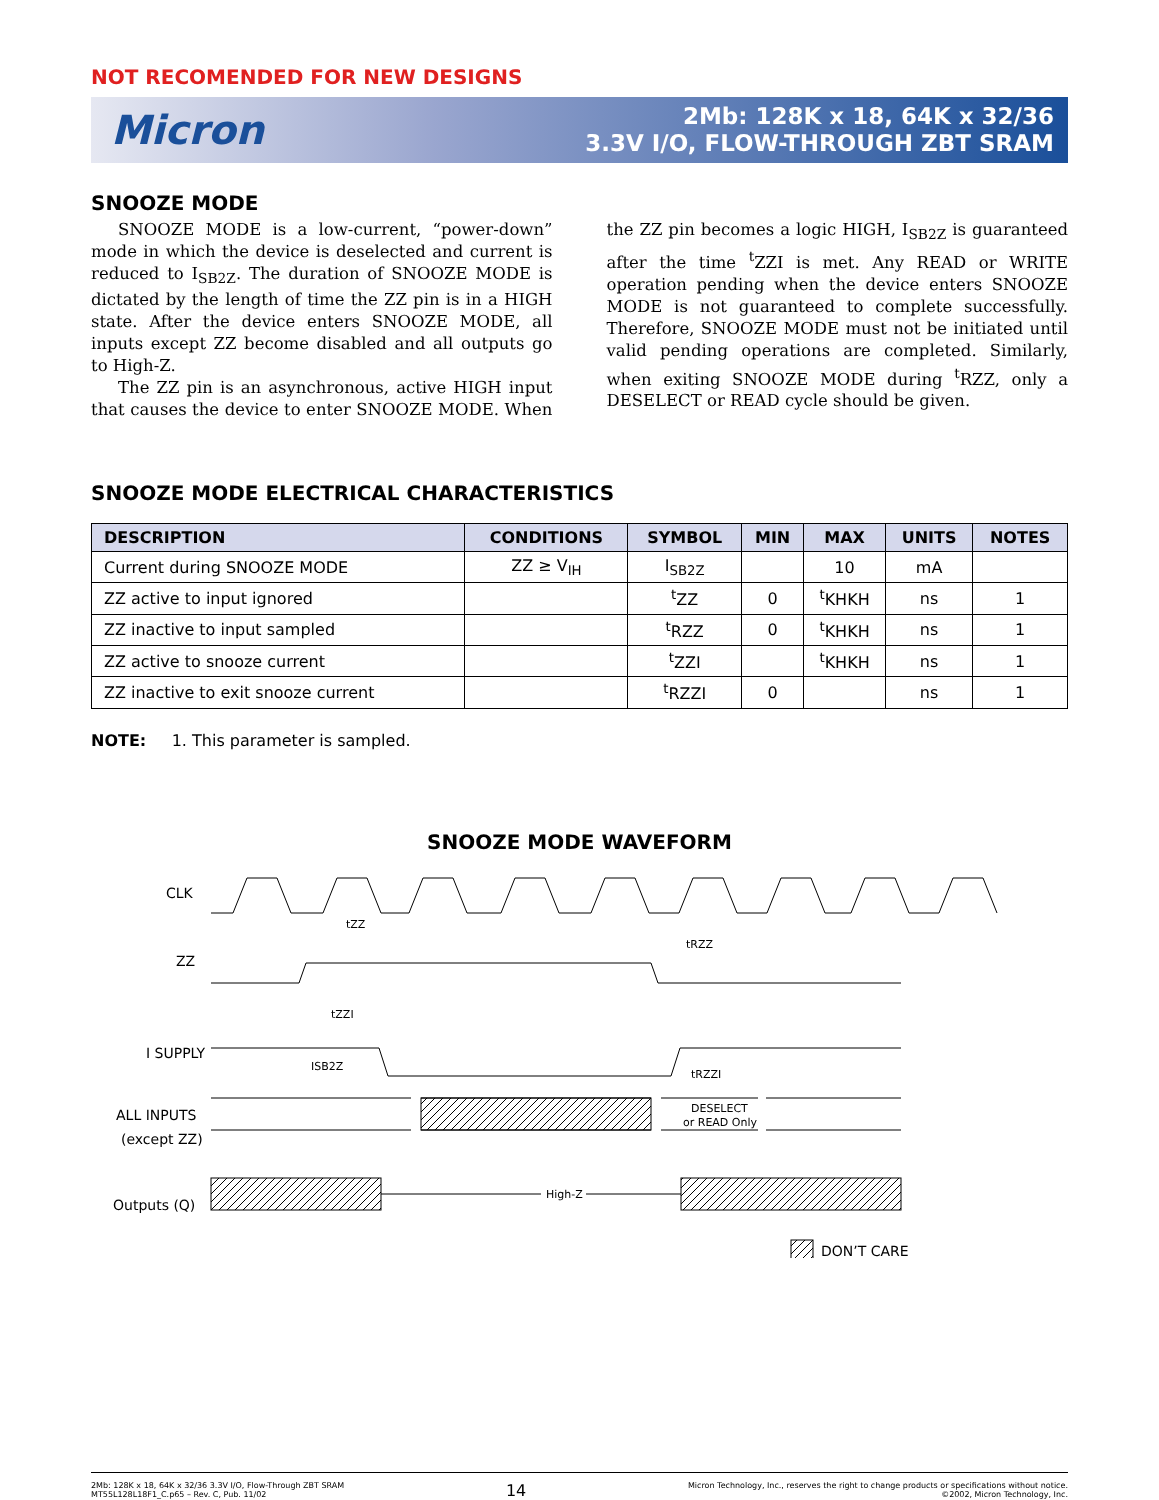NOT RECOMENDED FOR NEW DESIGNS
Micron
2Mb: 128K x 18, 64K x 32/36
3.3V I/O, FLOW-THROUGH ZBT SRAM
SNOOZE MODE
SNOOZE MODE is a low-current, “power-down” mode in which the device is deselected and current is reduced to I<sub>SB2Z</sub>. The duration of SNOOZE MODE is dictated by the length of time the ZZ pin is in a HIGH state. After the device enters SNOOZE MODE, all inputs except ZZ become disabled and all outputs go to High-Z.
The ZZ pin is an asynchronous, active HIGH input that causes the device to enter SNOOZE MODE. When the ZZ pin becomes a logic HIGH, I<sub>SB2Z</sub> is guaranteed after the time <sup>t</sup>ZZI is met. Any READ or WRITE operation pending when the device enters SNOOZE MODE is not guaranteed to complete successfully. Therefore, SNOOZE MODE must not be initiated until valid pending operations are completed. Similarly, when exiting SNOOZE MODE during <sup>t</sup>RZZ, only a DESELECT or READ cycle should be given.
SNOOZE MODE ELECTRICAL CHARACTERISTICS
| DESCRIPTION | CONDITIONS | SYMBOL | MIN | MAX | UNITS | NOTES |
| --- | --- | --- | --- | --- | --- | --- |
| Current during SNOOZE MODE | ZZ ≥ V<sub>IH</sub> | I<sub>SB2Z</sub> | | 10 | mA | |
| ZZ active to input ignored | | <sup>t</sup> ZZ | 0 | <sup>t</sup> KHKH | ns | 1 |
| ZZ inactive to input sampled | | <sup>t</sup> RZZ | 0 | <sup>t</sup> KHKH | ns | 1 |
| ZZ active to snooze current | | <sup>t</sup> ZZI | | <sup>t</sup> KHKH | ns | 1 |
| ZZ inactive to exit snooze current | | <sup>t</sup> RZZI | 0 | | ns | 1 |
NOTE: 1. This parameter is sampled.
SNOOZE MODE WAVEFORM
CLK
ZZ
I SUPPLY
ALL INPUTS
(except ZZ)
Outputs (Q)
DESELECT
or READ Only
High-Z
tZZ
tRZZ
tZZI
ISB2Z
tRZZI
DON’T CARE
2Mb: 128K x 18, 64K x 32/36 3.3V I/O, Flow-Through ZBT SRAM
MT55L128L18F1_C.p65 – Rev. C, Pub. 11/02
14
Micron Technology, Inc., reserves the right to change products or specifications without notice.
©2002, Micron Technology, Inc.